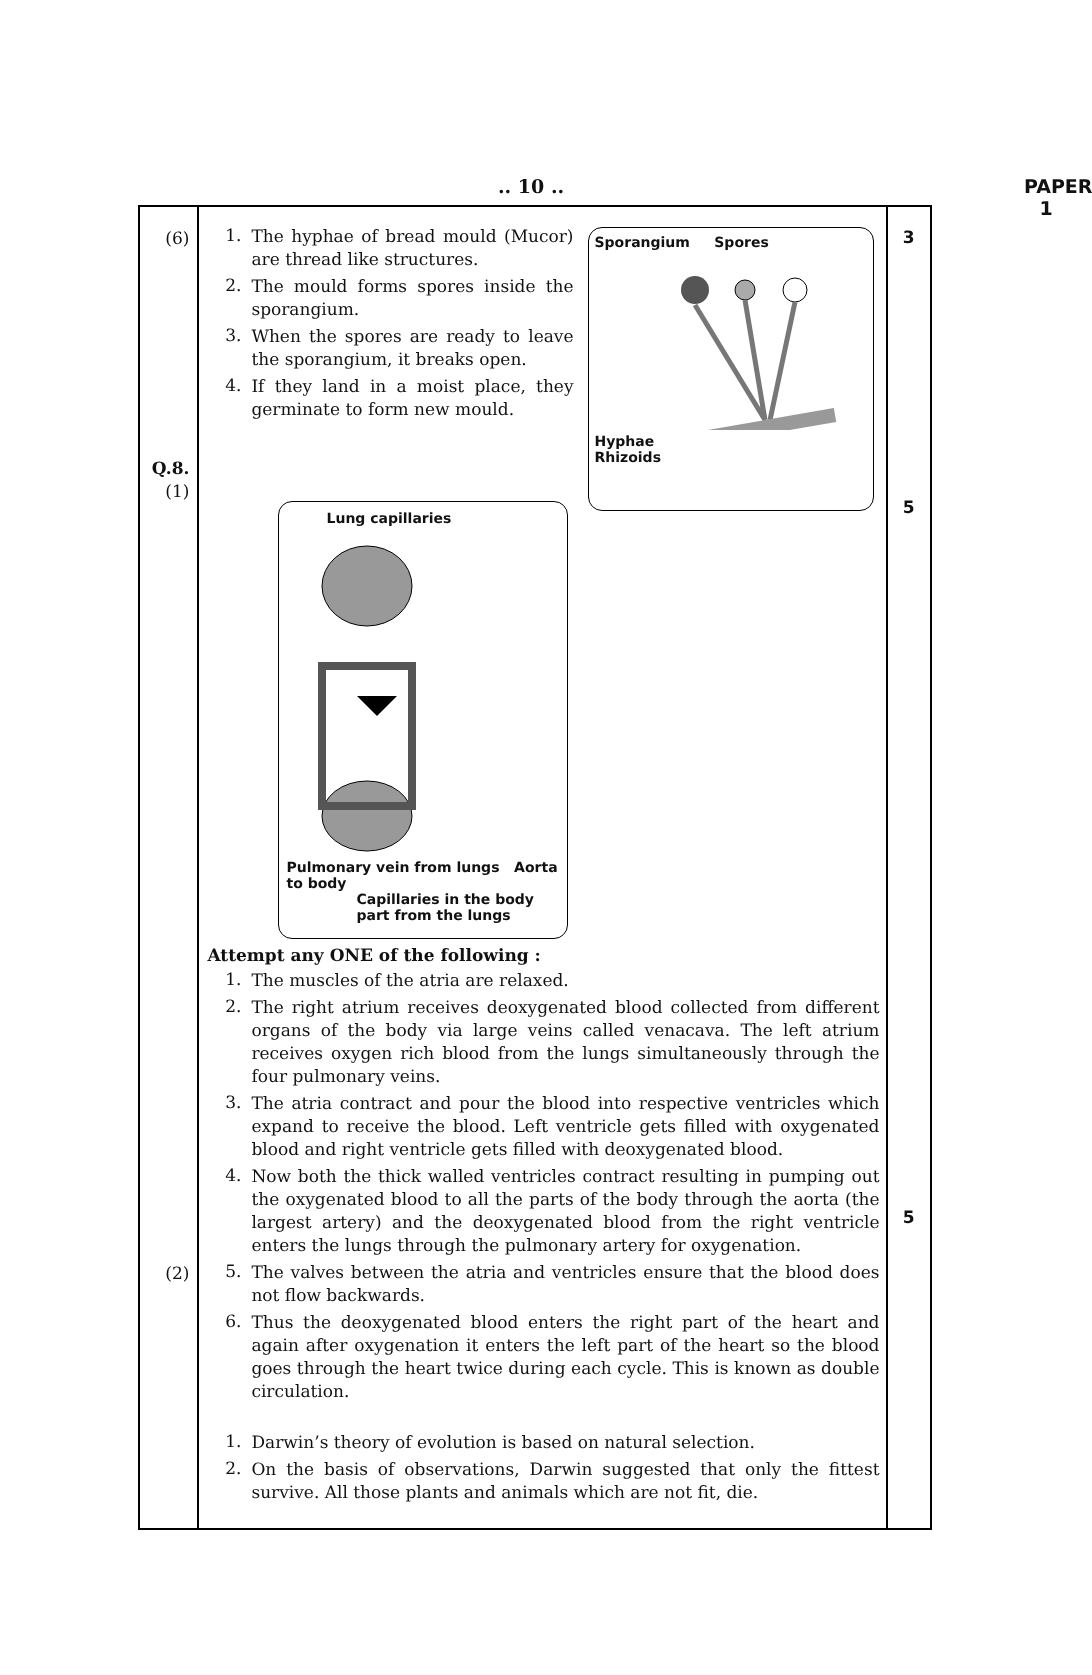.. 10 .. PAPER 1
| (6) Q.8. (1) (2) | Sporangium Spores Hyphae Rhizoids 1. The hyphae of bread mould (Mucor) are thread like structures. 2. The mould forms spores inside the sporangium. 3. When the spores are ready to leave the sporangium, it breaks open. 4. If they land in a moist place, they germinate to form new mould. Lung capillaries Pulmonary vein from lungs Aorta to body Capillaries in the body part from the lungs Attempt any ONE of the following : 1. The muscles of the atria are relaxed. 2. The right atrium receives deoxygenated blood collected from different organs of the body via large veins called venacava. The left atrium receives oxygen rich blood from the lungs simultaneously through the four pulmonary veins. 3. The atria contract and pour the blood into respective ventricles which expand to receive the blood. Left ventricle gets filled with oxygenated blood and right ventricle gets filled with deoxygenated blood. 4. Now both the thick walled ventricles contract resulting in pumping out the oxygenated blood to all the parts of the body through the aorta (the largest artery) and the deoxygenated blood from the right ventricle enters the lungs through the pulmonary artery for oxygenation. 5. The valves between the atria and ventricles ensure that the blood does not flow backwards. 6. Thus the deoxygenated blood enters the right part of the heart and again after oxygenation it enters the left part of the heart so the blood goes through the heart twice during each cycle. This is known as double circulation. 1. Darwin’s theory of evolution is based on natural selection. 2. On the basis of observations, Darwin suggested that only the fittest survive. All those plants and animals which are not fit, die. | 3 5 5 |